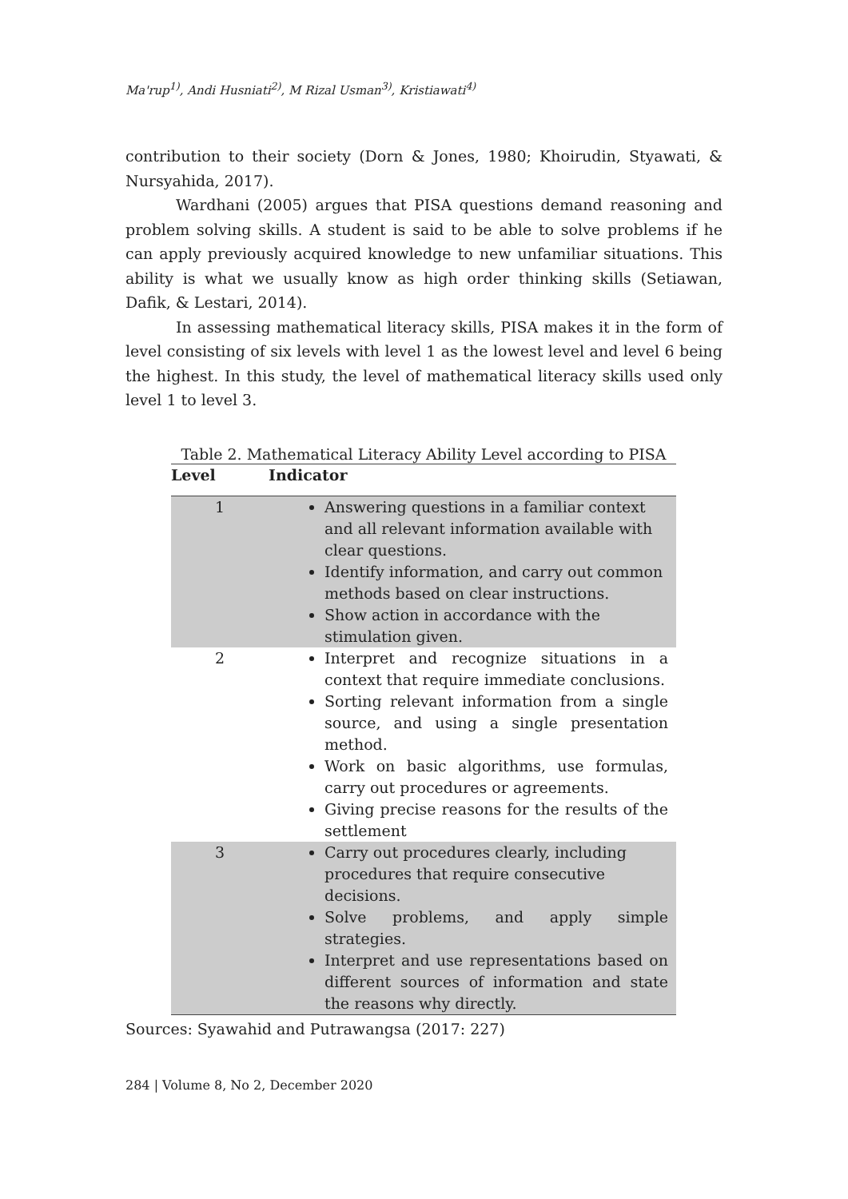Ma'rup<sup>1)</sup>, Andi Husniati<sup>2)</sup>, M Rizal Usman<sup>3)</sup>, Kristiawati<sup>4)</sup>
contribution to their society (Dorn & Jones, 1980; Khoirudin, Styawati, & Nursyahida, 2017).
Wardhani (2005) argues that PISA questions demand reasoning and problem solving skills. A student is said to be able to solve problems if he can apply previously acquired knowledge to new unfamiliar situations. This ability is what we usually know as high order thinking skills (Setiawan, Dafik, & Lestari, 2014).
In assessing mathematical literacy skills, PISA makes it in the form of level consisting of six levels with level 1 as the lowest level and level 6 being the highest. In this study, the level of mathematical literacy skills used only level 1 to level 3.
Table 2. Mathematical Literacy Ability Level according to PISA
| Level | Indicator |
| --- | --- |
| 1 | Answering questions in a familiar context and all relevant information available with clear questions. Identify information, and carry out common methods based on clear instructions. Show action in accordance with the stimulation given. |
| 2 | Interpret and recognize situations in a context that require immediate conclusions. Sorting relevant information from a single source, and using a single presentation method. Work on basic algorithms, use formulas, carry out procedures or agreements. Giving precise reasons for the results of the settlement |
| 3 | Carry out procedures clearly, including procedures that require consecutive decisions. Solve problems, and apply simple strategies. Interpret and use representations based on different sources of information and state the reasons why directly. |
Sources: Syawahid and Putrawangsa (2017: 227)
284 | Volume 8, No 2, December 2020